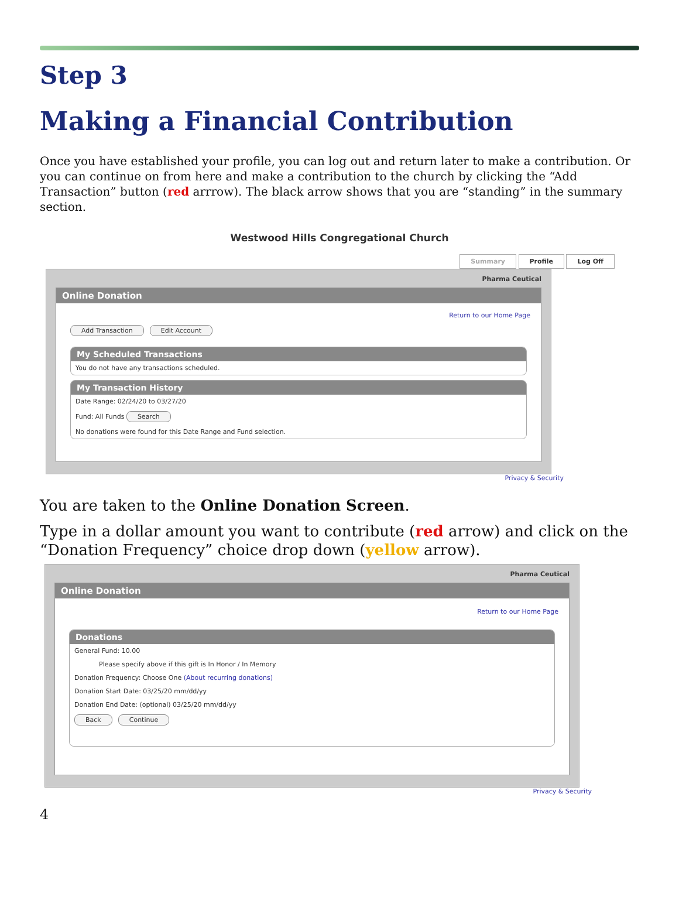Step 3
Making a Financial Contribution
Once you have established your profile, you can log out and return later to make a contribution. Or you can continue on from here and make a contribution to the church by clicking the “Add Transaction” button (red arrrow). The black arrow shows that you are “standing” in the summary section.
Westwood Hills Congregational Church
Summary Profile Log Off
Pharma Ceutical
Online Donation
Return to our Home Page
Add Transaction Edit Account
My Scheduled Transactions
You do not have any transactions scheduled.
My Transaction History
Date Range: 02/24/20 to 03/27/20
Fund: All Funds Search
No donations were found for this Date Range and Fund selection.
Privacy & Security
You are taken to the Online Donation Screen.
Type in a dollar amount you want to contribute (red arrow) and click on the “Donation Frequency” choice drop down (yellow arrow).
Pharma Ceutical
Online Donation
Return to our Home Page
Donations
General Fund: 10.00
Please specify above if this gift is In Honor / In Memory
Donation Frequency: Choose One (About recurring donations)
Donation Start Date: 03/25/20 mm/dd/yy
Donation End Date: (optional) 03/25/20 mm/dd/yy
Back Continue
Privacy & Security
4